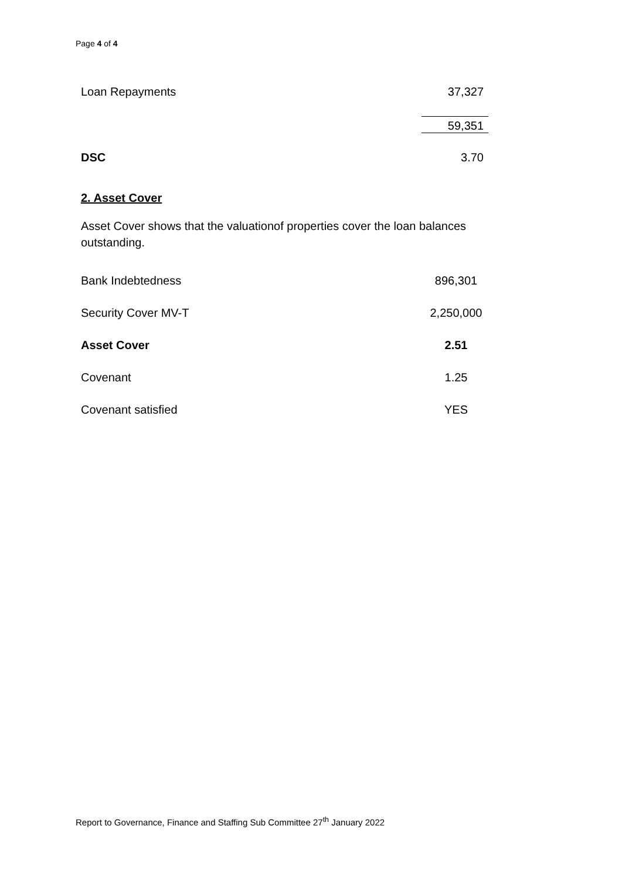Page 4 of 4
| Loan Repayments | 37,327 |
| | 59,351 |
| DSC | 3.70 |
2. Asset Cover
Asset Cover shows that the valuationof properties cover the loan balances outstanding.
| Bank Indebtedness | 896,301 |
| Security Cover MV-T | 2,250,000 |
| Asset Cover | 2.51 |
| Covenant | 1.25 |
| Covenant satisfied | YES |
Report to Governance, Finance and Staffing Sub Committee 27<sup>th</sup> January 2022